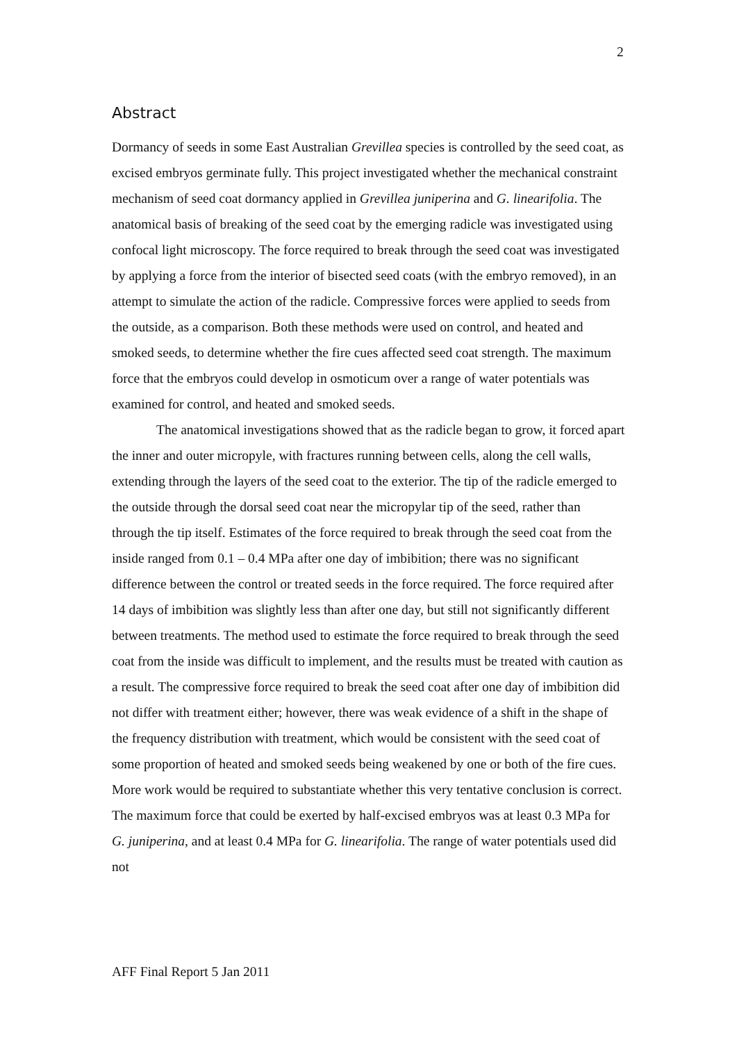2
Abstract
Dormancy of seeds in some East Australian Grevillea species is controlled by the seed coat, as excised embryos germinate fully. This project investigated whether the mechanical constraint mechanism of seed coat dormancy applied in Grevillea juniperina and G. linearifolia. The anatomical basis of breaking of the seed coat by the emerging radicle was investigated using confocal light microscopy. The force required to break through the seed coat was investigated by applying a force from the interior of bisected seed coats (with the embryo removed), in an attempt to simulate the action of the radicle. Compressive forces were applied to seeds from the outside, as a comparison. Both these methods were used on control, and heated and smoked seeds, to determine whether the fire cues affected seed coat strength. The maximum force that the embryos could develop in osmoticum over a range of water potentials was examined for control, and heated and smoked seeds.
The anatomical investigations showed that as the radicle began to grow, it forced apart the inner and outer micropyle, with fractures running between cells, along the cell walls, extending through the layers of the seed coat to the exterior. The tip of the radicle emerged to the outside through the dorsal seed coat near the micropylar tip of the seed, rather than through the tip itself. Estimates of the force required to break through the seed coat from the inside ranged from 0.1 – 0.4 MPa after one day of imbibition; there was no significant difference between the control or treated seeds in the force required. The force required after 14 days of imbibition was slightly less than after one day, but still not significantly different between treatments. The method used to estimate the force required to break through the seed coat from the inside was difficult to implement, and the results must be treated with caution as a result. The compressive force required to break the seed coat after one day of imbibition did not differ with treatment either; however, there was weak evidence of a shift in the shape of the frequency distribution with treatment, which would be consistent with the seed coat of some proportion of heated and smoked seeds being weakened by one or both of the fire cues. More work would be required to substantiate whether this very tentative conclusion is correct. The maximum force that could be exerted by half-excised embryos was at least 0.3 MPa for G. juniperina, and at least 0.4 MPa for G. linearifolia. The range of water potentials used did not
AFF Final Report 5 Jan 2011